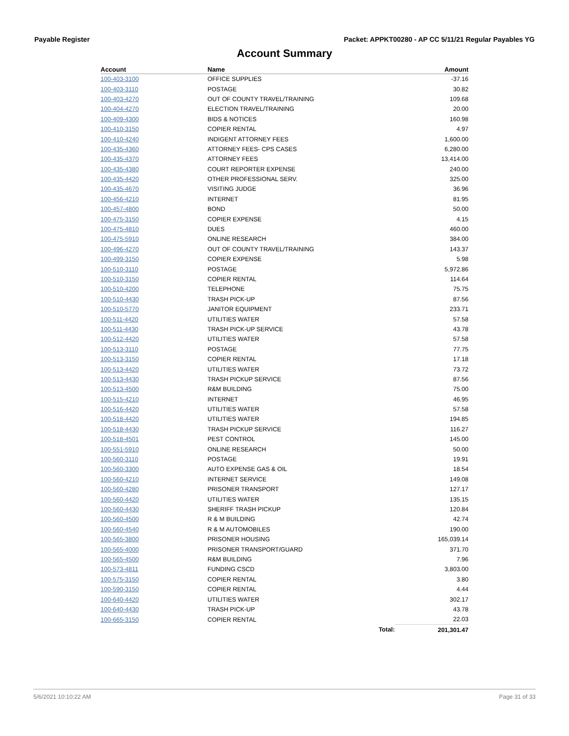Payable Register Packet: APPKT00280 - AP CC 5/11/21 Regular Payables YG
Account Summary
| Account | Name | | Amount |
| --- | --- | --- | --- |
| 100-403-3100 | OFFICE SUPPLIES | | -37.16 |
| 100-403-3110 | POSTAGE | | 30.82 |
| 100-403-4270 | OUT OF COUNTY TRAVEL/TRAINING | | 109.68 |
| 100-404-4270 | ELECTION TRAVEL/TRAINING | | 20.00 |
| 100-409-4300 | BIDS & NOTICES | | 160.98 |
| 100-410-3150 | COPIER RENTAL | | 4.97 |
| 100-410-4240 | INDIGENT ATTORNEY FEES | | 1,600.00 |
| 100-435-4360 | ATTORNEY FEES- CPS CASES | | 6,280.00 |
| 100-435-4370 | ATTORNEY FEES | | 13,414.00 |
| 100-435-4380 | COURT REPORTER EXPENSE | | 240.00 |
| 100-435-4420 | OTHER PROFESSIONAL SERV. | | 325.00 |
| 100-435-4670 | VISITING JUDGE | | 36.96 |
| 100-456-4210 | INTERNET | | 81.95 |
| 100-457-4800 | BOND | | 50.00 |
| 100-475-3150 | COPIER EXPENSE | | 4.15 |
| 100-475-4810 | DUES | | 460.00 |
| 100-475-5910 | ONLINE RESEARCH | | 384.00 |
| 100-496-4270 | OUT OF COUNTY TRAVEL/TRAINING | | 143.37 |
| 100-499-3150 | COPIER EXPENSE | | 5.98 |
| 100-510-3110 | POSTAGE | | 5,972.86 |
| 100-510-3150 | COPIER RENTAL | | 114.64 |
| 100-510-4200 | TELEPHONE | | 75.75 |
| 100-510-4430 | TRASH PICK-UP | | 87.56 |
| 100-510-5770 | JANITOR EQUIPMENT | | 233.71 |
| 100-511-4420 | UTILITIES WATER | | 57.58 |
| 100-511-4430 | TRASH PICK-UP SERVICE | | 43.78 |
| 100-512-4420 | UTILITIES WATER | | 57.58 |
| 100-513-3110 | POSTAGE | | 77.75 |
| 100-513-3150 | COPIER RENTAL | | 17.18 |
| 100-513-4420 | UTILITIES WATER | | 73.72 |
| 100-513-4430 | TRASH PICKUP SERVICE | | 87.56 |
| 100-513-4500 | R&M BUILDING | | 75.00 |
| 100-515-4210 | INTERNET | | 46.95 |
| 100-516-4420 | UTILITIES WATER | | 57.58 |
| 100-518-4420 | UTILITIES WATER | | 194.85 |
| 100-518-4430 | TRASH PICKUP SERVICE | | 116.27 |
| 100-518-4501 | PEST CONTROL | | 145.00 |
| 100-551-5910 | ONLINE RESEARCH | | 50.00 |
| 100-560-3110 | POSTAGE | | 19.91 |
| 100-560-3300 | AUTO EXPENSE GAS & OIL | | 18.54 |
| 100-560-4210 | INTERNET SERVICE | | 149.08 |
| 100-560-4280 | PRISONER TRANSPORT | | 127.17 |
| 100-560-4420 | UTILITIES WATER | | 135.15 |
| 100-560-4430 | SHERIFF TRASH PICKUP | | 120.84 |
| 100-560-4500 | R & M BUILDING | | 42.74 |
| 100-560-4540 | R & M AUTOMOBILES | | 190.00 |
| 100-565-3800 | PRISONER HOUSING | | 165,039.14 |
| 100-565-4000 | PRISONER TRANSPORT/GUARD | | 371.70 |
| 100-565-4500 | R&M BUILDING | | 7.96 |
| 100-573-4811 | FUNDING CSCD | | 3,803.00 |
| 100-575-3150 | COPIER RENTAL | | 3.80 |
| 100-590-3150 | COPIER RENTAL | | 4.44 |
| 100-640-4420 | UTILITIES WATER | | 302.17 |
| 100-640-4430 | TRASH PICK-UP | | 43.78 |
| 100-665-3150 | COPIER RENTAL | | 22.03 |
| | | Total: | 201,301.47 |
5/6/2021 10:10:22 AM Page 31 of 33